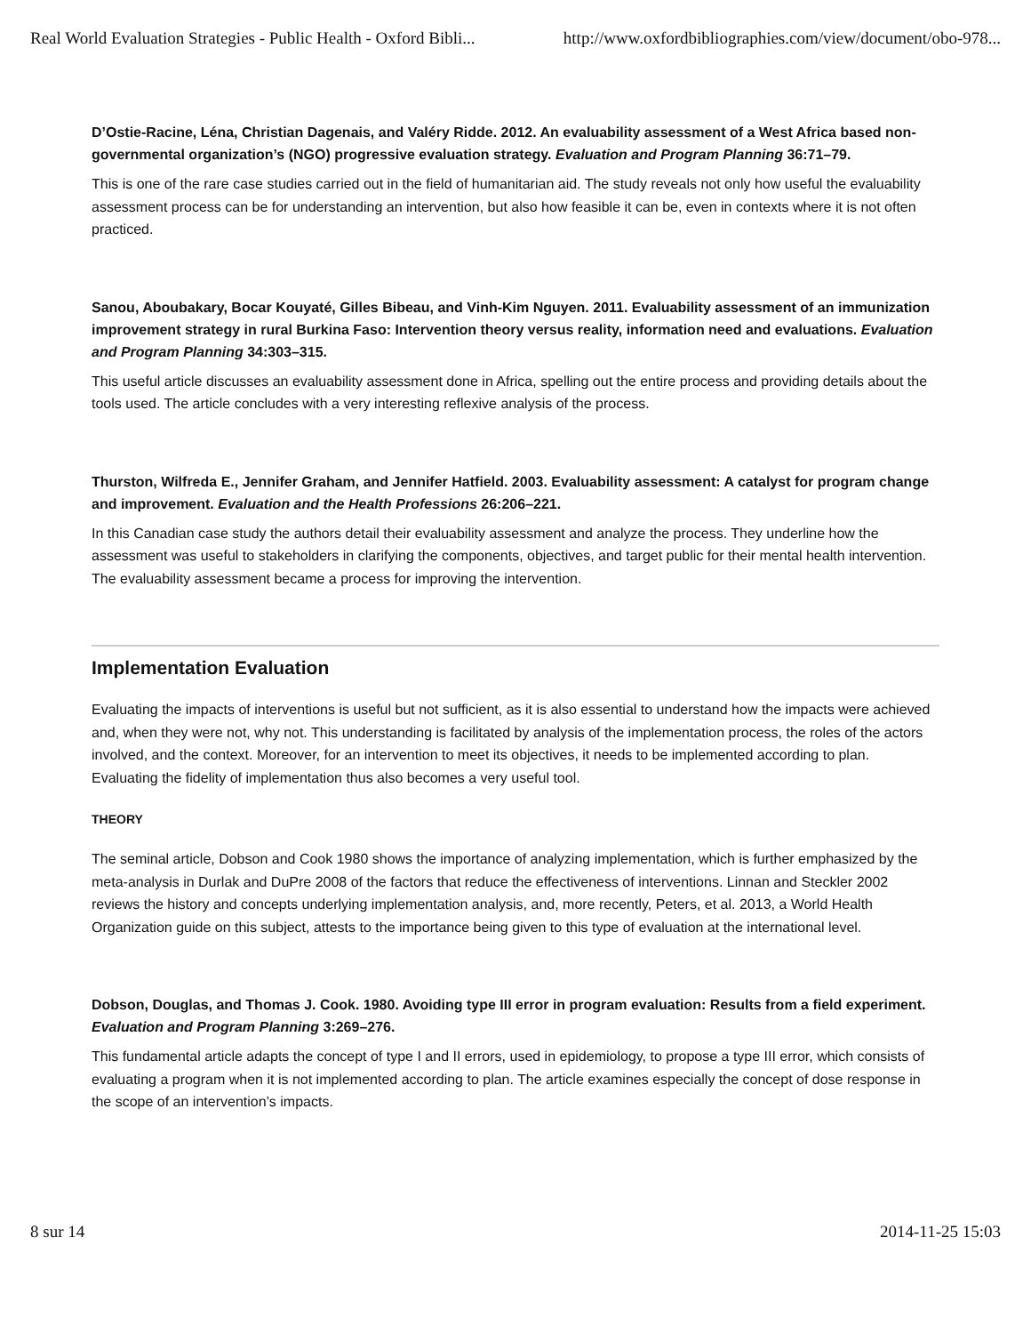Real World Evaluation Strategies - Public Health - Oxford Bibli... http://www.oxfordbibliographies.com/view/document/obo-978...
D’Ostie-Racine, Léna, Christian Dagenais, and Valéry Ridde. 2012. An evaluability assessment of a West Africa based non-governmental organization’s (NGO) progressive evaluation strategy. Evaluation and Program Planning 36:71–79.
This is one of the rare case studies carried out in the field of humanitarian aid. The study reveals not only how useful the evaluability assessment process can be for understanding an intervention, but also how feasible it can be, even in contexts where it is not often practiced.
Sanou, Aboubakary, Bocar Kouyaté, Gilles Bibeau, and Vinh-Kim Nguyen. 2011. Evaluability assessment of an immunization improvement strategy in rural Burkina Faso: Intervention theory versus reality, information need and evaluations. Evaluation and Program Planning 34:303–315.
This useful article discusses an evaluability assessment done in Africa, spelling out the entire process and providing details about the tools used. The article concludes with a very interesting reflexive analysis of the process.
Thurston, Wilfreda E., Jennifer Graham, and Jennifer Hatfield. 2003. Evaluability assessment: A catalyst for program change and improvement. Evaluation and the Health Professions 26:206–221.
In this Canadian case study the authors detail their evaluability assessment and analyze the process. They underline how the assessment was useful to stakeholders in clarifying the components, objectives, and target public for their mental health intervention. The evaluability assessment became a process for improving the intervention.
Implementation Evaluation
Evaluating the impacts of interventions is useful but not sufficient, as it is also essential to understand how the impacts were achieved and, when they were not, why not. This understanding is facilitated by analysis of the implementation process, the roles of the actors involved, and the context. Moreover, for an intervention to meet its objectives, it needs to be implemented according to plan. Evaluating the fidelity of implementation thus also becomes a very useful tool.
THEORY
The seminal article, Dobson and Cook 1980 shows the importance of analyzing implementation, which is further emphasized by the meta-analysis in Durlak and DuPre 2008 of the factors that reduce the effectiveness of interventions. Linnan and Steckler 2002 reviews the history and concepts underlying implementation analysis, and, more recently, Peters, et al. 2013, a World Health Organization guide on this subject, attests to the importance being given to this type of evaluation at the international level.
Dobson, Douglas, and Thomas J. Cook. 1980. Avoiding type III error in program evaluation: Results from a field experiment. Evaluation and Program Planning 3:269–276.
This fundamental article adapts the concept of type I and II errors, used in epidemiology, to propose a type III error, which consists of evaluating a program when it is not implemented according to plan. The article examines especially the concept of dose response in the scope of an intervention’s impacts.
8 sur 14 2014-11-25 15:03